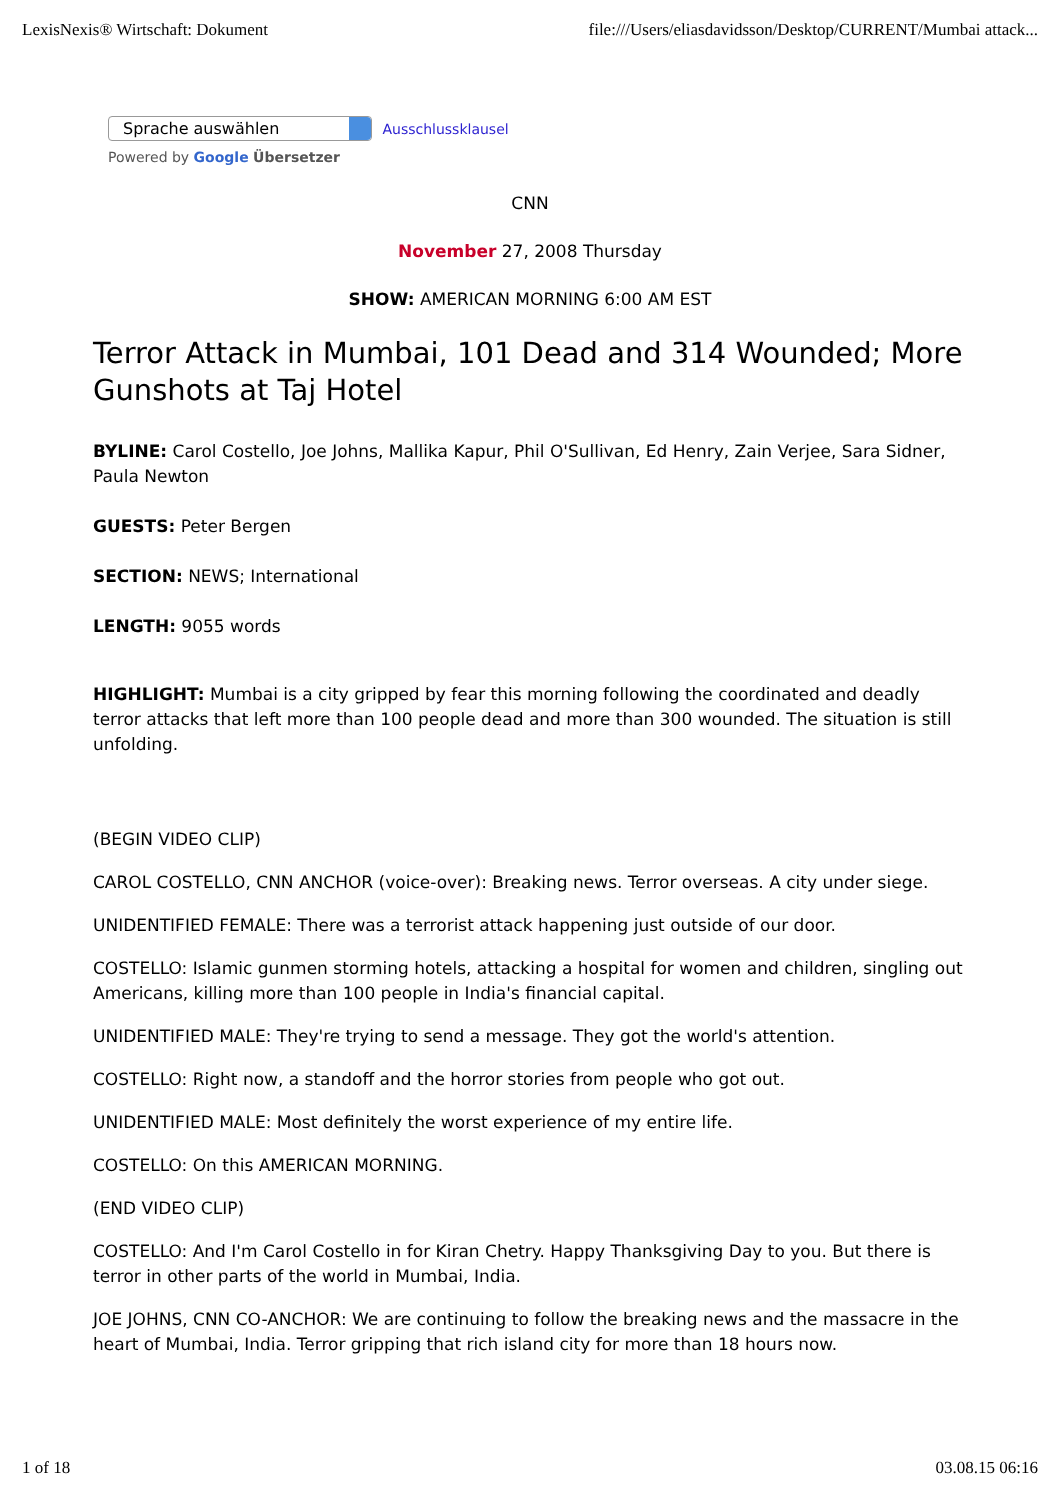LexisNexis® Wirtschaft: Dokument file:///Users/eliasdavidsson/Desktop/CURRENT/Mumbai attack...
Sprache auswählen Ausschlussklausel
Powered by Google Übersetzer
CNN
November 27, 2008 Thursday
SHOW: AMERICAN MORNING 6:00 AM EST
Terror Attack in Mumbai, 101 Dead and 314 Wounded; More Gunshots at Taj Hotel
BYLINE: Carol Costello, Joe Johns, Mallika Kapur, Phil O'Sullivan, Ed Henry, Zain Verjee, Sara Sidner, Paula Newton
GUESTS: Peter Bergen
SECTION: NEWS; International
LENGTH: 9055 words
HIGHLIGHT: Mumbai is a city gripped by fear this morning following the coordinated and deadly terror attacks that left more than 100 people dead and more than 300 wounded. The situation is still unfolding.
(BEGIN VIDEO CLIP)
CAROL COSTELLO, CNN ANCHOR (voice-over): Breaking news. Terror overseas. A city under siege.
UNIDENTIFIED FEMALE: There was a terrorist attack happening just outside of our door.
COSTELLO: Islamic gunmen storming hotels, attacking a hospital for women and children, singling out Americans, killing more than 100 people in India's financial capital.
UNIDENTIFIED MALE: They're trying to send a message. They got the world's attention.
COSTELLO: Right now, a standoff and the horror stories from people who got out.
UNIDENTIFIED MALE: Most definitely the worst experience of my entire life.
COSTELLO: On this AMERICAN MORNING.
(END VIDEO CLIP)
COSTELLO: And I'm Carol Costello in for Kiran Chetry. Happy Thanksgiving Day to you. But there is terror in other parts of the world in Mumbai, India.
JOE JOHNS, CNN CO-ANCHOR: We are continuing to follow the breaking news and the massacre in the heart of Mumbai, India. Terror gripping that rich island city for more than 18 hours now.
1 of 18 03.08.15 06:16